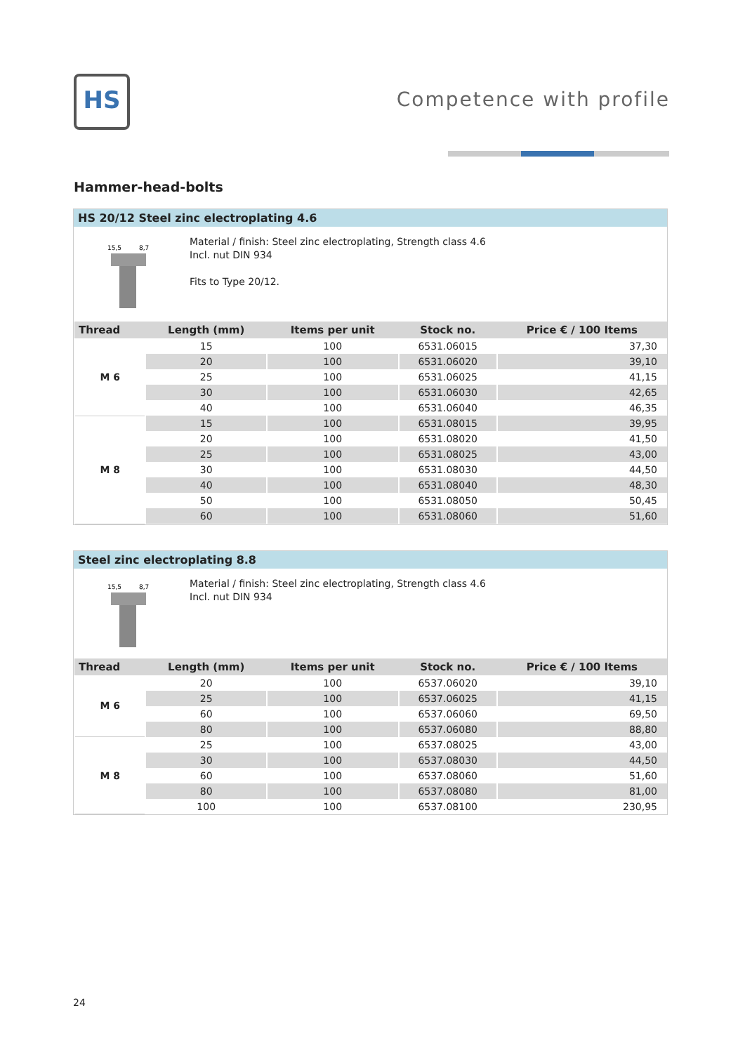HS
Competence with profile
Hammer-head-bolts
HS 20/12 Steel zinc electroplating 4.6
15,5
8,7
Material / finish: Steel zinc electroplating, Strength class 4.6
Incl. nut DIN 934
Fits to Type 20/12.
| Thread | Length (mm) | Items per unit | Stock no. | Price € / 100 Items |
| --- | --- | --- | --- | --- |
| M 6 | 15 | 100 | 6531.06015 | 37,30 |
| | 20 | 100 | 6531.06020 | 39,10 |
| | 25 | 100 | 6531.06025 | 41,15 |
| | 30 | 100 | 6531.06030 | 42,65 |
| | 40 | 100 | 6531.06040 | 46,35 |
| M 8 | 15 | 100 | 6531.08015 | 39,95 |
| | 20 | 100 | 6531.08020 | 41,50 |
| | 25 | 100 | 6531.08025 | 43,00 |
| | 30 | 100 | 6531.08030 | 44,50 |
| | 40 | 100 | 6531.08040 | 48,30 |
| | 50 | 100 | 6531.08050 | 50,45 |
| | 60 | 100 | 6531.08060 | 51,60 |
Steel zinc electroplating 8.8
15,5
8,7
Material / finish: Steel zinc electroplating, Strength class 4.6
Incl. nut DIN 934
| Thread | Length (mm) | Items per unit | Stock no. | Price € / 100 Items |
| --- | --- | --- | --- | --- |
| M 6 | 20 | 100 | 6537.06020 | 39,10 |
| | 25 | 100 | 6537.06025 | 41,15 |
| | 60 | 100 | 6537.06060 | 69,50 |
| | 80 | 100 | 6537.06080 | 88,80 |
| M 8 | 25 | 100 | 6537.08025 | 43,00 |
| | 30 | 100 | 6537.08030 | 44,50 |
| | 60 | 100 | 6537.08060 | 51,60 |
| | 80 | 100 | 6537.08080 | 81,00 |
| | 100 | 100 | 6537.08100 | 230,95 |
24